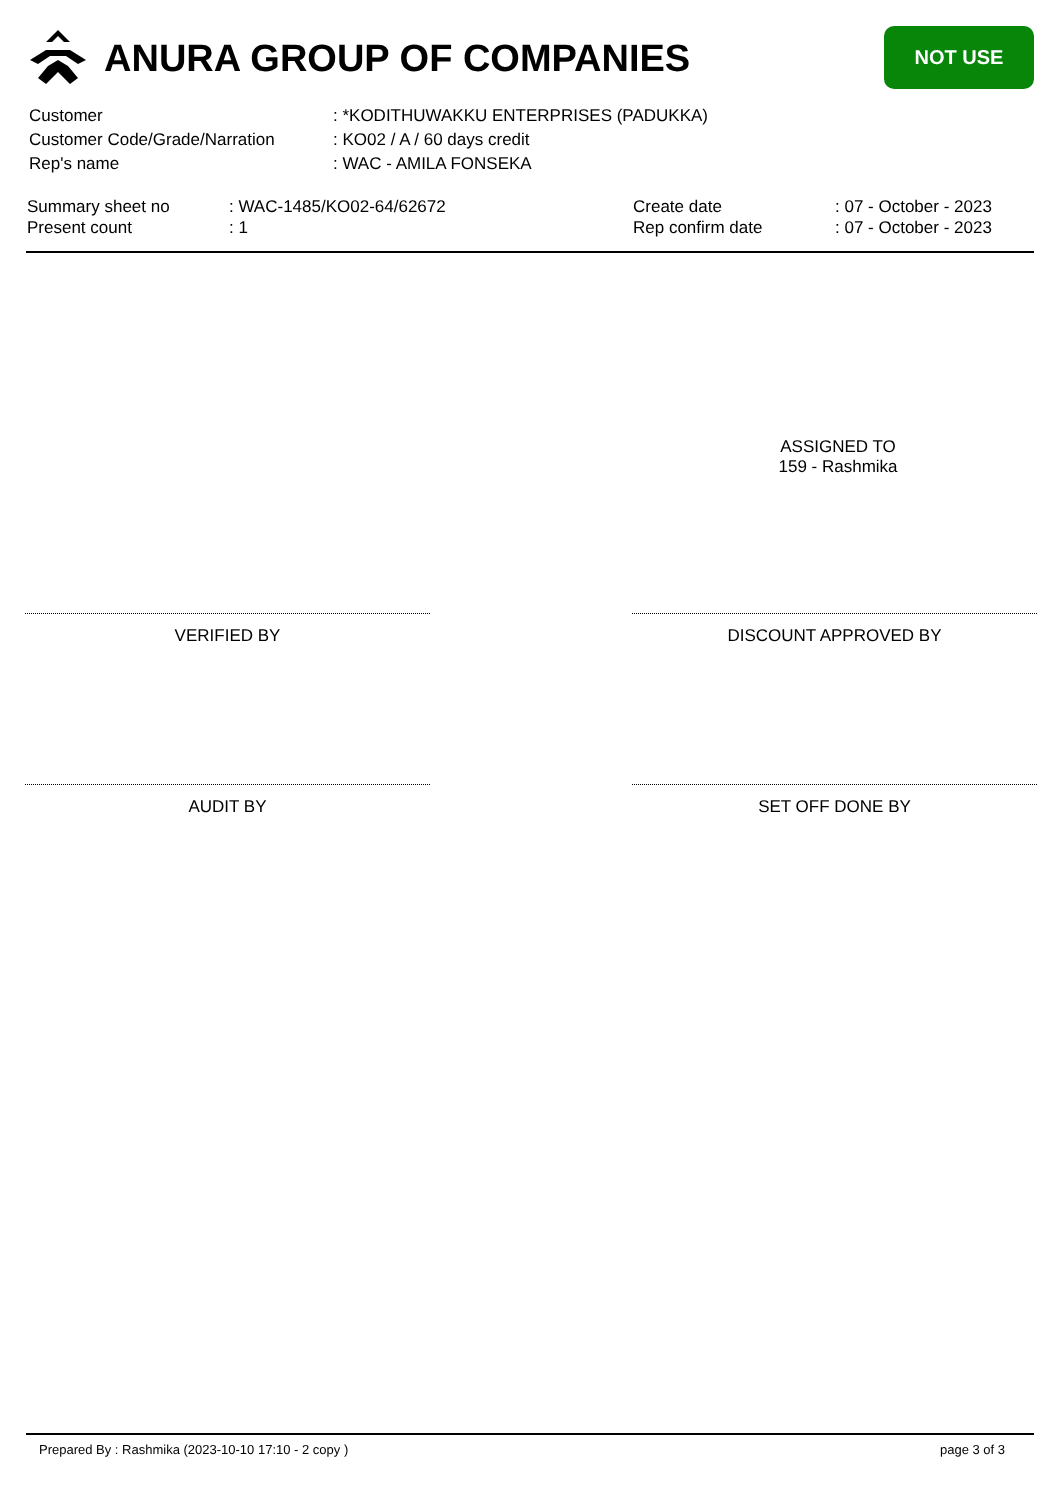ANURA GROUP OF COMPANIES NOT USE
| Customer | : *KODITHUWAKKU ENTERPRISES (PADUKKA) |
| Customer Code/Grade/Narration | : KO02 / A / 60 days credit |
| Rep's name | : WAC - AMILA FONSEKA |
| Summary sheet no | : WAC-1485/KO02-64/62672 | Create date | : 07 - October - 2023 |
| Present count | : 1 | Rep confirm date | : 07 - October - 2023 |
ASSIGNED TO
159 - Rashmika
VERIFIED BY DISCOUNT APPROVED BY
AUDIT BY SET OFF DONE BY
Prepared By : Rashmika (2023-10-10 17:10 - 2 copy )
page 3 of 3